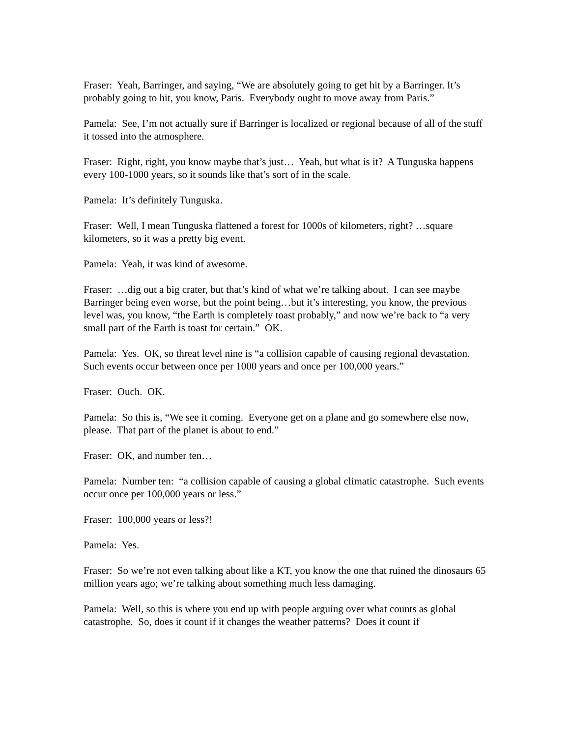Fraser: Yeah, Barringer, and saying, “We are absolutely going to get hit by a Barringer. It’s probably going to hit, you know, Paris. Everybody ought to move away from Paris.”
Pamela: See, I’m not actually sure if Barringer is localized or regional because of all of the stuff it tossed into the atmosphere.
Fraser: Right, right, you know maybe that’s just… Yeah, but what is it? A Tunguska happens every 100-1000 years, so it sounds like that’s sort of in the scale.
Pamela: It’s definitely Tunguska.
Fraser: Well, I mean Tunguska flattened a forest for 1000s of kilometers, right? …square kilometers, so it was a pretty big event.
Pamela: Yeah, it was kind of awesome.
Fraser: …dig out a big crater, but that’s kind of what we’re talking about. I can see maybe Barringer being even worse, but the point being…but it’s interesting, you know, the previous level was, you know, “the Earth is completely toast probably,” and now we’re back to “a very small part of the Earth is toast for certain.” OK.
Pamela: Yes. OK, so threat level nine is “a collision capable of causing regional devastation. Such events occur between once per 1000 years and once per 100,000 years.”
Fraser: Ouch. OK.
Pamela: So this is, “We see it coming. Everyone get on a plane and go somewhere else now, please. That part of the planet is about to end.”
Fraser: OK, and number ten…
Pamela: Number ten: “a collision capable of causing a global climatic catastrophe. Such events occur once per 100,000 years or less.”
Fraser: 100,000 years or less?!
Pamela: Yes.
Fraser: So we’re not even talking about like a KT, you know the one that ruined the dinosaurs 65 million years ago; we’re talking about something much less damaging.
Pamela: Well, so this is where you end up with people arguing over what counts as global catastrophe. So, does it count if it changes the weather patterns? Does it count if